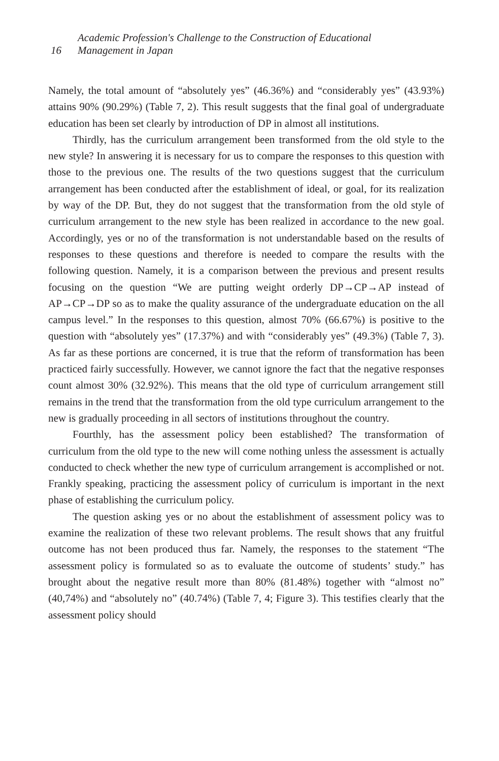16 Academic Profession's Challenge to the Construction of Educational
Management in Japan
Namely, the total amount of “absolutely yes” (46.36%) and “considerably yes” (43.93%) attains 90% (90.29%) (Table 7, 2). This result suggests that the final goal of undergraduate education has been set clearly by introduction of DP in almost all institutions.
Thirdly, has the curriculum arrangement been transformed from the old style to the new style? In answering it is necessary for us to compare the responses to this question with those to the previous one. The results of the two questions suggest that the curriculum arrangement has been conducted after the establishment of ideal, or goal, for its realization by way of the DP. But, they do not suggest that the transformation from the old style of curriculum arrangement to the new style has been realized in accordance to the new goal. Accordingly, yes or no of the transformation is not understandable based on the results of responses to these questions and therefore is needed to compare the results with the following question. Namely, it is a comparison between the previous and present results focusing on the question “We are putting weight orderly DP→CP→AP instead of AP→CP→DP so as to make the quality assurance of the undergraduate education on the all campus level.” In the responses to this question, almost 70% (66.67%) is positive to the question with “absolutely yes” (17.37%) and with “considerably yes” (49.3%) (Table 7, 3). As far as these portions are concerned, it is true that the reform of transformation has been practiced fairly successfully. However, we cannot ignore the fact that the negative responses count almost 30% (32.92%). This means that the old type of curriculum arrangement still remains in the trend that the transformation from the old type curriculum arrangement to the new is gradually proceeding in all sectors of institutions throughout the country.
Fourthly, has the assessment policy been established? The transformation of curriculum from the old type to the new will come nothing unless the assessment is actually conducted to check whether the new type of curriculum arrangement is accomplished or not. Frankly speaking, practicing the assessment policy of curriculum is important in the next phase of establishing the curriculum policy.
The question asking yes or no about the establishment of assessment policy was to examine the realization of these two relevant problems. The result shows that any fruitful outcome has not been produced thus far. Namely, the responses to the statement “The assessment policy is formulated so as to evaluate the outcome of students’ study.” has brought about the negative result more than 80% (81.48%) together with “almost no” (40,74%) and “absolutely no” (40.74%) (Table 7, 4; Figure 3). This testifies clearly that the assessment policy should